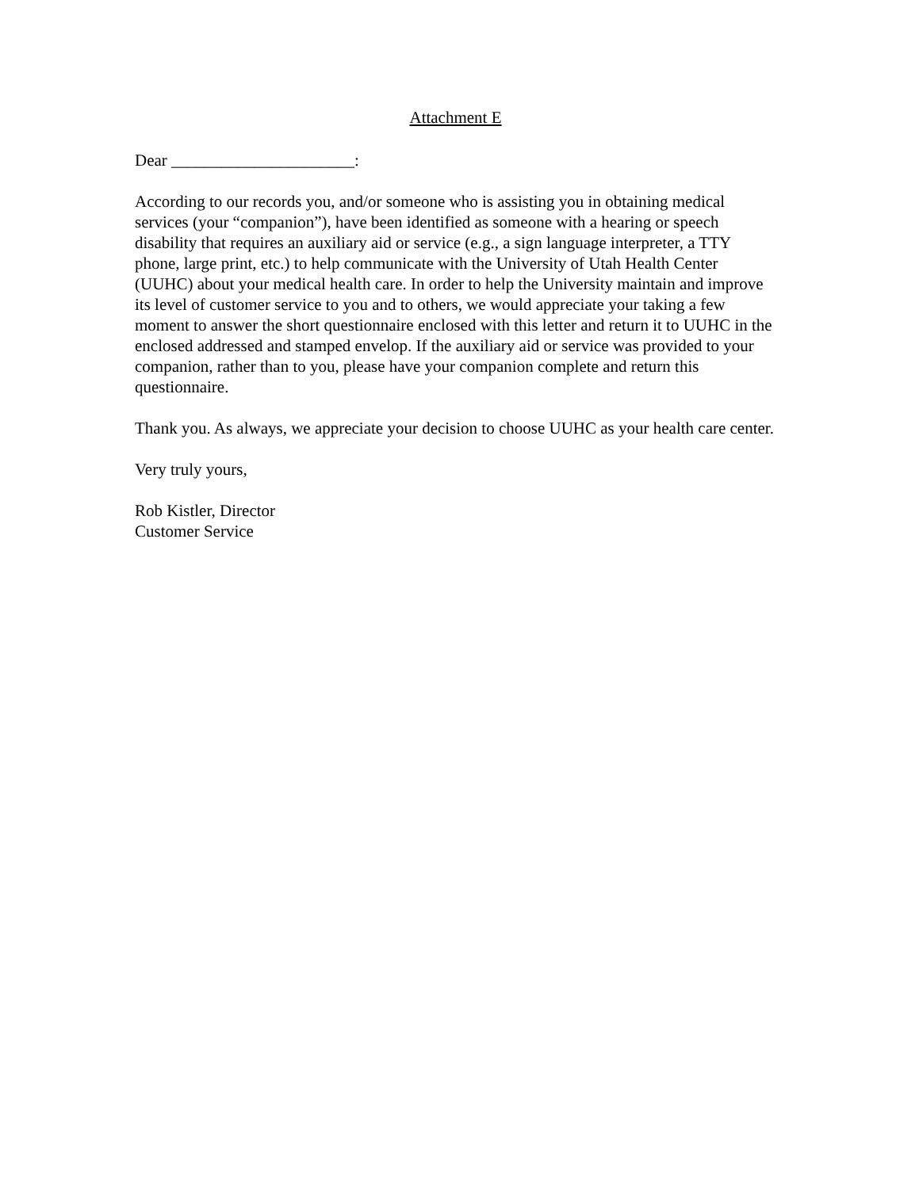Attachment E
Dear ______________________:
According to our records you, and/or someone who is assisting you in obtaining medical services (your “companion”), have been identified as someone with a hearing or speech disability that requires an auxiliary aid or service (e.g., a sign language interpreter, a TTY phone, large print, etc.) to help communicate with the University of Utah Health Center (UUHC) about your medical health care. In order to help the University maintain and improve its level of customer service to you and to others, we would appreciate your taking a few moment to answer the short questionnaire enclosed with this letter and return it to UUHC in the enclosed addressed and stamped envelop. If the auxiliary aid or service was provided to your companion, rather than to you, please have your companion complete and return this questionnaire.
Thank you. As always, we appreciate your decision to choose UUHC as your health care center.
Very truly yours,
Rob Kistler, Director
Customer Service